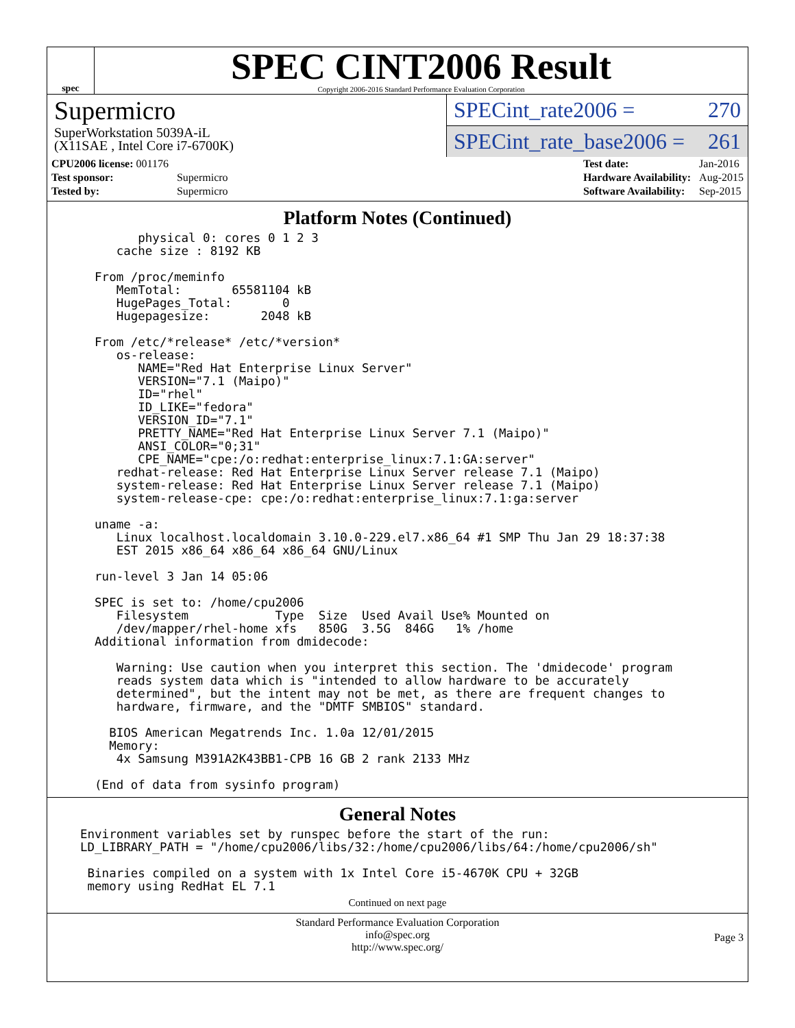spec
SPEC CINT2006 Result
Copyright 2006-2016 Standard Performance Evaluation Corporation
Supermicro
SuperWorkstation 5039A-iL
(X11SAE , Intel Core i7-6700K)
SPECint_rate2006 = 270
SPECint_rate_base2006 = 261
| CPU2006 license: 001176 | |
| Test sponsor: | Supermicro |
| Tested by: | Supermicro |
| Test date: | Jan-2016 |
| Hardware Availability: | Aug-2015 |
| Software Availability: | Sep-2015 |
Platform Notes (Continued)
        physical 0: cores 0 1 2 3
     cache size : 8192 KB

  From /proc/meminfo
     MemTotal:       65581104 kB
     HugePages_Total:       0
     Hugepagesize:       2048 kB

  From /etc/*release* /etc/*version*
     os-release:
        NAME="Red Hat Enterprise Linux Server"
        VERSION="7.1 (Maipo)"
        ID="rhel"
        ID_LIKE="fedora"
        VERSION_ID="7.1"
        PRETTY_NAME="Red Hat Enterprise Linux Server 7.1 (Maipo)"
        ANSI_COLOR="0;31"
        CPE_NAME="cpe:/o:redhat:enterprise_linux:7.1:GA:server"
     redhat-release: Red Hat Enterprise Linux Server release 7.1 (Maipo)
     system-release: Red Hat Enterprise Linux Server release 7.1 (Maipo)
     system-release-cpe: cpe:/o:redhat:enterprise_linux:7.1:ga:server

  uname -a:
     Linux localhost.localdomain 3.10.0-229.el7.x86_64 #1 SMP Thu Jan 29 18:37:38
     EST 2015 x86_64 x86_64 x86_64 GNU/Linux

  run-level 3 Jan 14 05:06

  SPEC is set to: /home/cpu2006
     Filesystem            Type  Size  Used Avail Use% Mounted on
     /dev/mapper/rhel-home xfs   850G  3.5G  846G   1% /home
  Additional information from dmidecode:

     Warning: Use caution when you interpret this section. The 'dmidecode' program
     reads system data which is "intended to allow hardware to be accurately
     determined", but the intent may not be met, as there are frequent changes to
     hardware, firmware, and the "DMTF SMBIOS" standard.

    BIOS American Megatrends Inc. 1.0a 12/01/2015
    Memory:
     4x Samsung M391A2K43BB1-CPB 16 GB 2 rank 2133 MHz

  (End of data from sysinfo program)
General Notes
Environment variables set by runspec before the start of the run:
LD_LIBRARY_PATH = "/home/cpu2006/libs/32:/home/cpu2006/libs/64:/home/cpu2006/sh"

 Binaries compiled on a system with 1x Intel Core i5-4670K CPU + 32GB
 memory using RedHat EL 7.1
Continued on next page
Standard Performance Evaluation Corporation
info@spec.org
http://www.spec.org/
Page 3